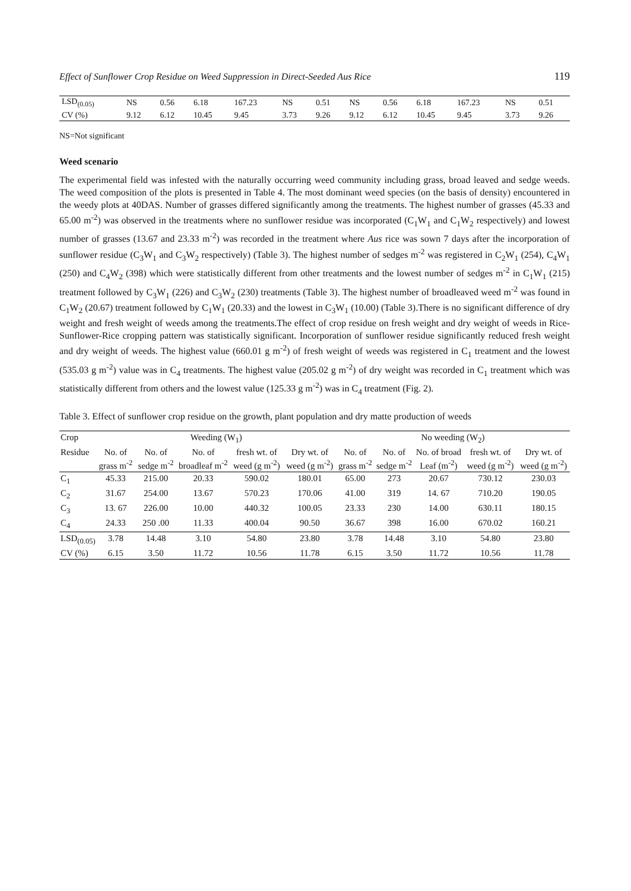Effect of Sunflower Crop Residue on Weed Suppression in Direct-Seeded Aus Rice 119
| LSD<sub>(0.05)</sub> | NS | 0.56 | 6.18 | 167.23 | NS | 0.51 | NS | 0.56 | 6.18 | 167.23 | NS | 0.51 |
| CV (%) | 9.12 | 6.12 | 10.45 | 9.45 | 3.73 | 9.26 | 9.12 | 6.12 | 10.45 | 9.45 | 3.73 | 9.26 |
NS=Not significant
Weed scenario
The experimental field was infested with the naturally occurring weed community including grass, broad leaved and sedge weeds. The weed composition of the plots is presented in Table 4. The most dominant weed species (on the basis of density) encountered in the weedy plots at 40DAS. Number of grasses differed significantly among the treatments. The highest number of grasses (45.33 and 65.00 m<sup>-2</sup>) was observed in the treatments where no sunflower residue was incorporated (C<sub>1</sub>W<sub>1</sub> and C<sub>1</sub>W<sub>2</sub> respectively) and lowest number of grasses (13.67 and 23.33 m<sup>-2</sup>) was recorded in the treatment where Aus rice was sown 7 days after the incorporation of sunflower residue (C<sub>3</sub>W<sub>1</sub> and C<sub>3</sub>W<sub>2</sub> respectively) (Table 3). The highest number of sedges m<sup>-2</sup> was registered in C<sub>2</sub>W<sub>1</sub> (254), C<sub>4</sub>W<sub>1</sub> (250) and C<sub>4</sub>W<sub>2</sub> (398) which were statistically different from other treatments and the lowest number of sedges m<sup>-2</sup> in C<sub>1</sub>W<sub>1</sub> (215) treatment followed by C<sub>3</sub>W<sub>1</sub> (226) and C<sub>3</sub>W<sub>2</sub> (230) treatments (Table 3). The highest number of broadleaved weed m<sup>-2</sup> was found in C<sub>1</sub>W<sub>2</sub> (20.67) treatment followed by C<sub>1</sub>W<sub>1</sub> (20.33) and the lowest in C<sub>3</sub>W<sub>1</sub> (10.00) (Table 3).There is no significant difference of dry weight and fresh weight of weeds among the treatments.The effect of crop residue on fresh weight and dry weight of weeds in Rice-Sunflower-Rice cropping pattern was statistically significant. Incorporation of sunflower residue significantly reduced fresh weight and dry weight of weeds. The highest value (660.01 g m<sup>-2</sup>) of fresh weight of weeds was registered in C<sub>1</sub> treatment and the lowest (535.03 g m<sup>-2</sup>) value was in C<sub>4</sub> treatments. The highest value (205.02 g m<sup>-2</sup>) of dry weight was recorded in C<sub>1</sub> treatment which was statistically different from others and the lowest value (125.33 g m<sup>-2</sup>) was in C<sub>4</sub> treatment (Fig. 2).
Table 3. Effect of sunflower crop residue on the growth, plant population and dry matte production of weeds
| Crop | Weeding (W<sub>1</sub>) | | | | | No weeding (W<sub>2</sub>) | | | | |
| Residue | No. of grass m<sup>-2</sup> | No. of sedge m<sup>-2</sup> | No. of broadleaf m<sup>-2</sup> | fresh wt. of weed (g m<sup>-2</sup>) | Dry wt. of weed (g m<sup>-2</sup>) | No. of grass m<sup>-2</sup> | No. of sedge m<sup>-2</sup> | No. of broad Leaf (m<sup>-2</sup>) | fresh wt. of weed (g m<sup>-2</sup>) | Dry wt. of weed (g m<sup>-2</sup>) |
| C<sub>1</sub> | 45.33 | 215.00 | 20.33 | 590.02 | 180.01 | 65.00 | 273 | 20.67 | 730.12 | 230.03 |
| C<sub>2</sub> | 31.67 | 254.00 | 13.67 | 570.23 | 170.06 | 41.00 | 319 | 14. 67 | 710.20 | 190.05 |
| C<sub>3</sub> | 13. 67 | 226.00 | 10.00 | 440.32 | 100.05 | 23.33 | 230 | 14.00 | 630.11 | 180.15 |
| C<sub>4</sub> | 24.33 | 250 .00 | 11.33 | 400.04 | 90.50 | 36.67 | 398 | 16.00 | 670.02 | 160.21 |
| LSD<sub>(0.05)</sub> | 3.78 | 14.48 | 3.10 | 54.80 | 23.80 | 3.78 | 14.48 | 3.10 | 54.80 | 23.80 |
| CV (%) | 6.15 | 3.50 | 11.72 | 10.56 | 11.78 | 6.15 | 3.50 | 11.72 | 10.56 | 11.78 |